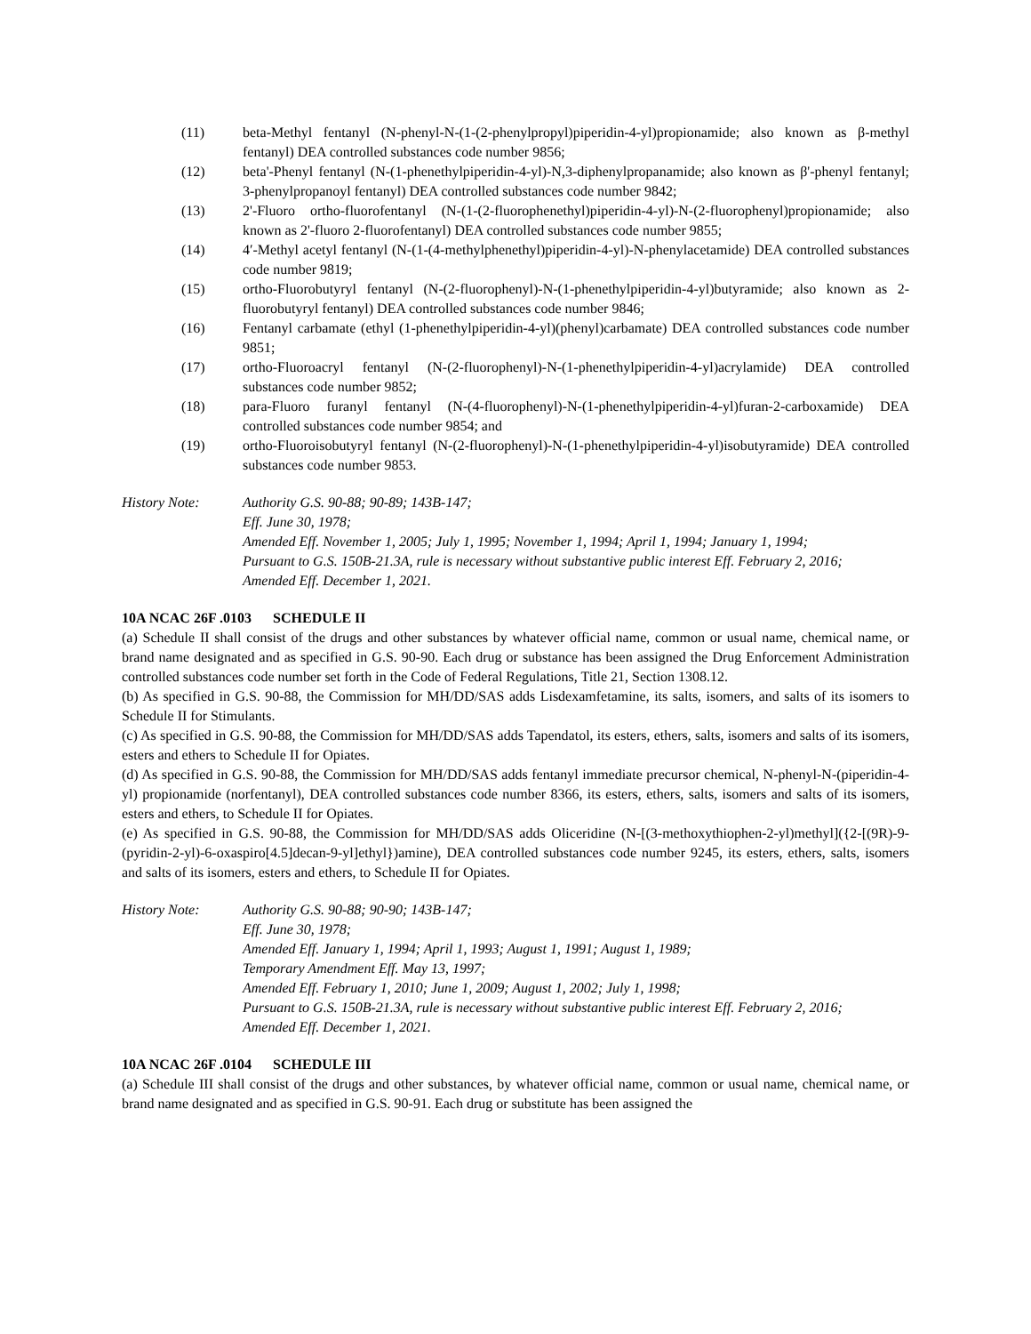(11) beta-Methyl fentanyl (N-phenyl-N-(1-(2-phenylpropyl)piperidin-4-yl)propionamide; also known as β-methyl fentanyl) DEA controlled substances code number 9856;
(12) beta'-Phenyl fentanyl (N-(1-phenethylpiperidin-4-yl)-N,3-diphenylpropanamide; also known as β'-phenyl fentanyl; 3-phenylpropanoyl fentanyl) DEA controlled substances code number 9842;
(13) 2'-Fluoro ortho-fluorofentanyl (N-(1-(2-fluorophenethyl)piperidin-4-yl)-N-(2-fluorophenyl)propionamide; also known as 2'-fluoro 2-fluorofentanyl) DEA controlled substances code number 9855;
(14) 4′-Methyl acetyl fentanyl (N-(1-(4-methylphenethyl)piperidin-4-yl)-N-phenylacetamide) DEA controlled substances code number 9819;
(15) ortho-Fluorobutyryl fentanyl (N-(2-fluorophenyl)-N-(1-phenethylpiperidin-4-yl)butyramide; also known as 2-fluorobutyryl fentanyl) DEA controlled substances code number 9846;
(16) Fentanyl carbamate (ethyl (1-phenethylpiperidin-4-yl)(phenyl)carbamate) DEA controlled substances code number 9851;
(17) ortho-Fluoroacryl fentanyl (N-(2-fluorophenyl)-N-(1-phenethylpiperidin-4-yl)acrylamide) DEA controlled substances code number 9852;
(18) para-Fluoro furanyl fentanyl (N-(4-fluorophenyl)-N-(1-phenethylpiperidin-4-yl)furan-2-carboxamide) DEA controlled substances code number 9854; and
(19) ortho-Fluoroisobutyryl fentanyl (N-(2-fluorophenyl)-N-(1-phenethylpiperidin-4-yl)isobutyramide) DEA controlled substances code number 9853.
History Note: Authority G.S. 90-88; 90-89; 143B-147;
Eff. June 30, 1978;
Amended Eff. November 1, 2005; July 1, 1995; November 1, 1994; April 1, 1994; January 1, 1994;
Pursuant to G.S. 150B-21.3A, rule is necessary without substantive public interest Eff. February 2, 2016;
Amended Eff. December 1, 2021.
10A NCAC 26F .0103 SCHEDULE II
(a) Schedule II shall consist of the drugs and other substances by whatever official name, common or usual name, chemical name, or brand name designated and as specified in G.S. 90-90. Each drug or substance has been assigned the Drug Enforcement Administration controlled substances code number set forth in the Code of Federal Regulations, Title 21, Section 1308.12.
(b) As specified in G.S. 90-88, the Commission for MH/DD/SAS adds Lisdexamfetamine, its salts, isomers, and salts of its isomers to Schedule II for Stimulants.
(c) As specified in G.S. 90-88, the Commission for MH/DD/SAS adds Tapendatol, its esters, ethers, salts, isomers and salts of its isomers, esters and ethers to Schedule II for Opiates.
(d) As specified in G.S. 90-88, the Commission for MH/DD/SAS adds fentanyl immediate precursor chemical, N-phenyl-N-(piperidin-4-yl) propionamide (norfentanyl), DEA controlled substances code number 8366, its esters, ethers, salts, isomers and salts of its isomers, esters and ethers, to Schedule II for Opiates.
(e) As specified in G.S. 90-88, the Commission for MH/DD/SAS adds Oliceridine (N-[(3-methoxythiophen-2-yl)methyl]({2-[(9R)-9-(pyridin-2-yl)-6-oxaspiro[4.5]decan-9-yl]ethyl})amine), DEA controlled substances code number 9245, its esters, ethers, salts, isomers and salts of its isomers, esters and ethers, to Schedule II for Opiates.
History Note: Authority G.S. 90-88; 90-90; 143B-147;
Eff. June 30, 1978;
Amended Eff. January 1, 1994; April 1, 1993; August 1, 1991; August 1, 1989;
Temporary Amendment Eff. May 13, 1997;
Amended Eff. February 1, 2010; June 1, 2009; August 1, 2002; July 1, 1998;
Pursuant to G.S. 150B-21.3A, rule is necessary without substantive public interest Eff. February 2, 2016;
Amended Eff. December 1, 2021.
10A NCAC 26F .0104 SCHEDULE III
(a) Schedule III shall consist of the drugs and other substances, by whatever official name, common or usual name, chemical name, or brand name designated and as specified in G.S. 90-91. Each drug or substitute has been assigned the